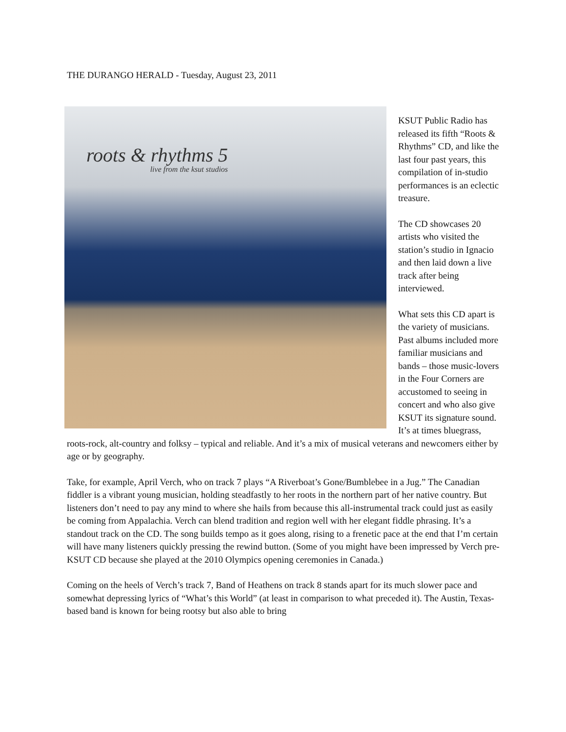THE DURANGO HERALD - Tuesday, August 23, 2011
roots & rhythms 5
live from the ksut studios
KSUT Public Radio has released its fifth “Roots & Rhythms” CD, and like the last four past years, this compilation of in-studio performances is an eclectic treasure.
The CD showcases 20 artists who visited the station’s studio in Ignacio and then laid down a live track after being interviewed.
What sets this CD apart is the variety of musicians. Past albums included more familiar musicians and bands – those music-lovers in the Four Corners are accustomed to seeing in concert and who also give KSUT its signature sound. It’s at times bluegrass, roots-rock, alt-country and folksy – typical and reliable. And it’s a mix of musical veterans and newcomers either by age or by geography.
Take, for example, April Verch, who on track 7 plays “A Riverboat’s Gone/Bumblebee in a Jug.” The Canadian fiddler is a vibrant young musician, holding steadfastly to her roots in the northern part of her native country. But listeners don’t need to pay any mind to where she hails from because this all-instrumental track could just as easily be coming from Appalachia. Verch can blend tradition and region well with her elegant fiddle phrasing. It’s a standout track on the CD. The song builds tempo as it goes along, rising to a frenetic pace at the end that I’m certain will have many listeners quickly pressing the rewind button. (Some of you might have been impressed by Verch pre-KSUT CD because she played at the 2010 Olympics opening ceremonies in Canada.)
Coming on the heels of Verch’s track 7, Band of Heathens on track 8 stands apart for its much slower pace and somewhat depressing lyrics of “What’s this World” (at least in comparison to what preceded it). The Austin, Texas-based band is known for being rootsy but also able to bring